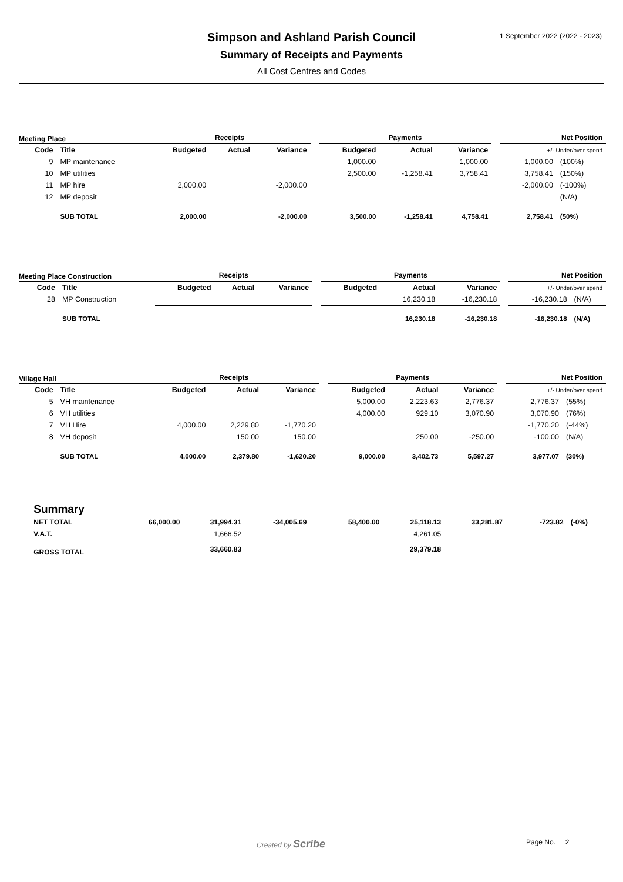1 September 2022 (2022 - 2023)
Simpson and Ashland Parish Council
Summary of Receipts and Payments
All Cost Centres and Codes
| Meeting Place | | Receipts | | | | Payments | | | | Net Position | |
| --- | --- | --- | --- | --- | --- | --- | --- | --- | --- | --- | --- |
| Code | Title | Budgeted | Actual | Variance | | Budgeted | Actual | Variance | | +/- Under/over spend | |
| 9 | MP maintenance | | | | | 1,000.00 | | 1,000.00 | | 1,000.00 | (100%) |
| 10 | MP utilities | | | | | 2,500.00 | -1,258.41 | 3,758.41 | | 3,758.41 | (150%) |
| 11 | MP hire | 2,000.00 | | -2,000.00 | | | | | | -2,000.00 | (-100%) |
| 12 | MP deposit | | | | | | | | | | (N/A) |
| | SUB TOTAL | 2,000.00 | | -2,000.00 | | 3,500.00 | -1,258.41 | 4,758.41 | | 2,758.41 | (50%) |
| Meeting Place Construction | | Receipts | | | | Payments | | | | Net Position | |
| --- | --- | --- | --- | --- | --- | --- | --- | --- | --- | --- | --- |
| Code | Title | Budgeted | Actual | Variance | | Budgeted | Actual | Variance | | +/- Under/over spend | |
| 28 | MP Construction | | | | | | 16,230.18 | -16,230.18 | | -16,230.18 | (N/A) |
| | SUB TOTAL | | | | | | 16,230.18 | -16,230.18 | | -16,230.18 | (N/A) |
| Village Hall | | Receipts | | | | Payments | | | | Net Position | |
| --- | --- | --- | --- | --- | --- | --- | --- | --- | --- | --- | --- |
| Code | Title | Budgeted | Actual | Variance | | Budgeted | Actual | Variance | | +/- Under/over spend | |
| 5 | VH maintenance | | | | | 5,000.00 | 2,223.63 | 2,776.37 | | 2,776.37 | (55%) |
| 6 | VH utilities | | | | | 4,000.00 | 929.10 | 3,070.90 | | 3,070.90 | (76%) |
| 7 | VH Hire | 4,000.00 | 2,229.80 | -1,770.20 | | | | | | -1,770.20 | (-44%) |
| 8 | VH deposit | | 150.00 | 150.00 | | | 250.00 | -250.00 | | -100.00 | (N/A) |
| | SUB TOTAL | 4,000.00 | 2,379.80 | -1,620.20 | | 9,000.00 | 3,402.73 | 5,597.27 | | 3,977.07 | (30%) |
| | Summary | | | | | | | | | | |
| | NET TOTAL | 66,000.00 | 31,994.31 | -34,005.69 | | 58,400.00 | 25,118.13 | 33,281.87 | | -723.82 | (-0%) |
| | V.A.T. | | 1,666.52 | | | | 4,261.05 | | | | |
| | GROSS TOTAL | | 33,660.83 | | | | 29,379.18 | | | | |
Created by Scribe Page No. 2